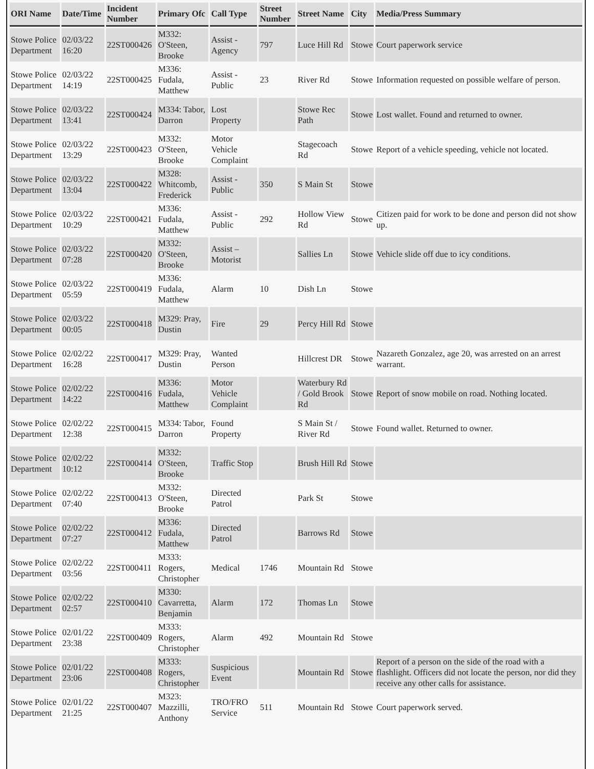| ORI Name | Date/Time | Incident Number | Primary Ofc | Call Type | Street Number | Street Name | City | Media/Press Summary |
| --- | --- | --- | --- | --- | --- | --- | --- | --- |
| Stowe Police Department | 02/03/22 16:20 | 22ST000426 | M332: O'Steen, Brooke | Assist - Agency | 797 | Luce Hill Rd | Stowe | Court paperwork service |
| Stowe Police Department | 02/03/22 14:19 | 22ST000425 | M336: Fudala, Matthew | Assist - Public | 23 | River Rd | Stowe | Information requested on possible welfare of person. |
| Stowe Police Department | 02/03/22 13:41 | 22ST000424 | M334: Tabor, Darron | Lost Property | | Stowe Rec Path | Stowe | Lost wallet. Found and returned to owner. |
| Stowe Police Department | 02/03/22 13:29 | 22ST000423 | M332: O'Steen, Brooke | Motor Vehicle Complaint | | Stagecoach Rd | Stowe | Report of a vehicle speeding, vehicle not located. |
| Stowe Police Department | 02/03/22 13:04 | 22ST000422 | M328: Whitcomb, Frederick | Assist - Public | 350 | S Main St | Stowe | |
| Stowe Police Department | 02/03/22 10:29 | 22ST000421 | M336: Fudala, Matthew | Assist - Public | 292 | Hollow View Rd | Stowe | Citizen paid for work to be done and person did not show up. |
| Stowe Police Department | 02/03/22 07:28 | 22ST000420 | M332: O'Steen, Brooke | Assist – Motorist | | Sallies Ln | Stowe | Vehicle slide off due to icy conditions. |
| Stowe Police Department | 02/03/22 05:59 | 22ST000419 | M336: Fudala, Matthew | Alarm | 10 | Dish Ln | Stowe | |
| Stowe Police Department | 02/03/22 00:05 | 22ST000418 | M329: Pray, Dustin | Fire | 29 | Percy Hill Rd | Stowe | |
| Stowe Police Department | 02/02/22 16:28 | 22ST000417 | M329: Pray, Dustin | Wanted Person | | Hillcrest DR | Stowe | Nazareth Gonzalez, age 20, was arrested on an arrest warrant. |
| Stowe Police Department | 02/02/22 14:22 | 22ST000416 | M336: Fudala, Matthew | Motor Vehicle Complaint | | Waterbury Rd / Gold Brook Rd | Stowe | Report of snow mobile on road. Nothing located. |
| Stowe Police Department | 02/02/22 12:38 | 22ST000415 | M334: Tabor, Darron | Found Property | | S Main St / River Rd | Stowe | Found wallet. Returned to owner. |
| Stowe Police Department | 02/02/22 10:12 | 22ST000414 | M332: O'Steen, Brooke | Traffic Stop | | Brush Hill Rd | Stowe | |
| Stowe Police Department | 02/02/22 07:40 | 22ST000413 | M332: O'Steen, Brooke | Directed Patrol | | Park St | Stowe | |
| Stowe Police Department | 02/02/22 07:27 | 22ST000412 | M336: Fudala, Matthew | Directed Patrol | | Barrows Rd | Stowe | |
| Stowe Police Department | 02/02/22 03:56 | 22ST000411 | M333: Rogers, Christopher | Medical | 1746 | Mountain Rd | Stowe | |
| Stowe Police Department | 02/02/22 02:57 | 22ST000410 | M330: Cavarretta, Benjamin | Alarm | 172 | Thomas Ln | Stowe | |
| Stowe Police Department | 02/01/22 23:38 | 22ST000409 | M333: Rogers, Christopher | Alarm | 492 | Mountain Rd | Stowe | |
| Stowe Police Department | 02/01/22 23:06 | 22ST000408 | M333: Rogers, Christopher | Suspicious Event | | Mountain Rd | Stowe | Report of a person on the side of the road with a flashlight. Officers did not locate the person, nor did they receive any other calls for assistance. |
| Stowe Police Department | 02/01/22 21:25 | 22ST000407 | M323: Mazzilli, Anthony | TRO/FRO Service | 511 | Mountain Rd | Stowe | Court paperwork served. |